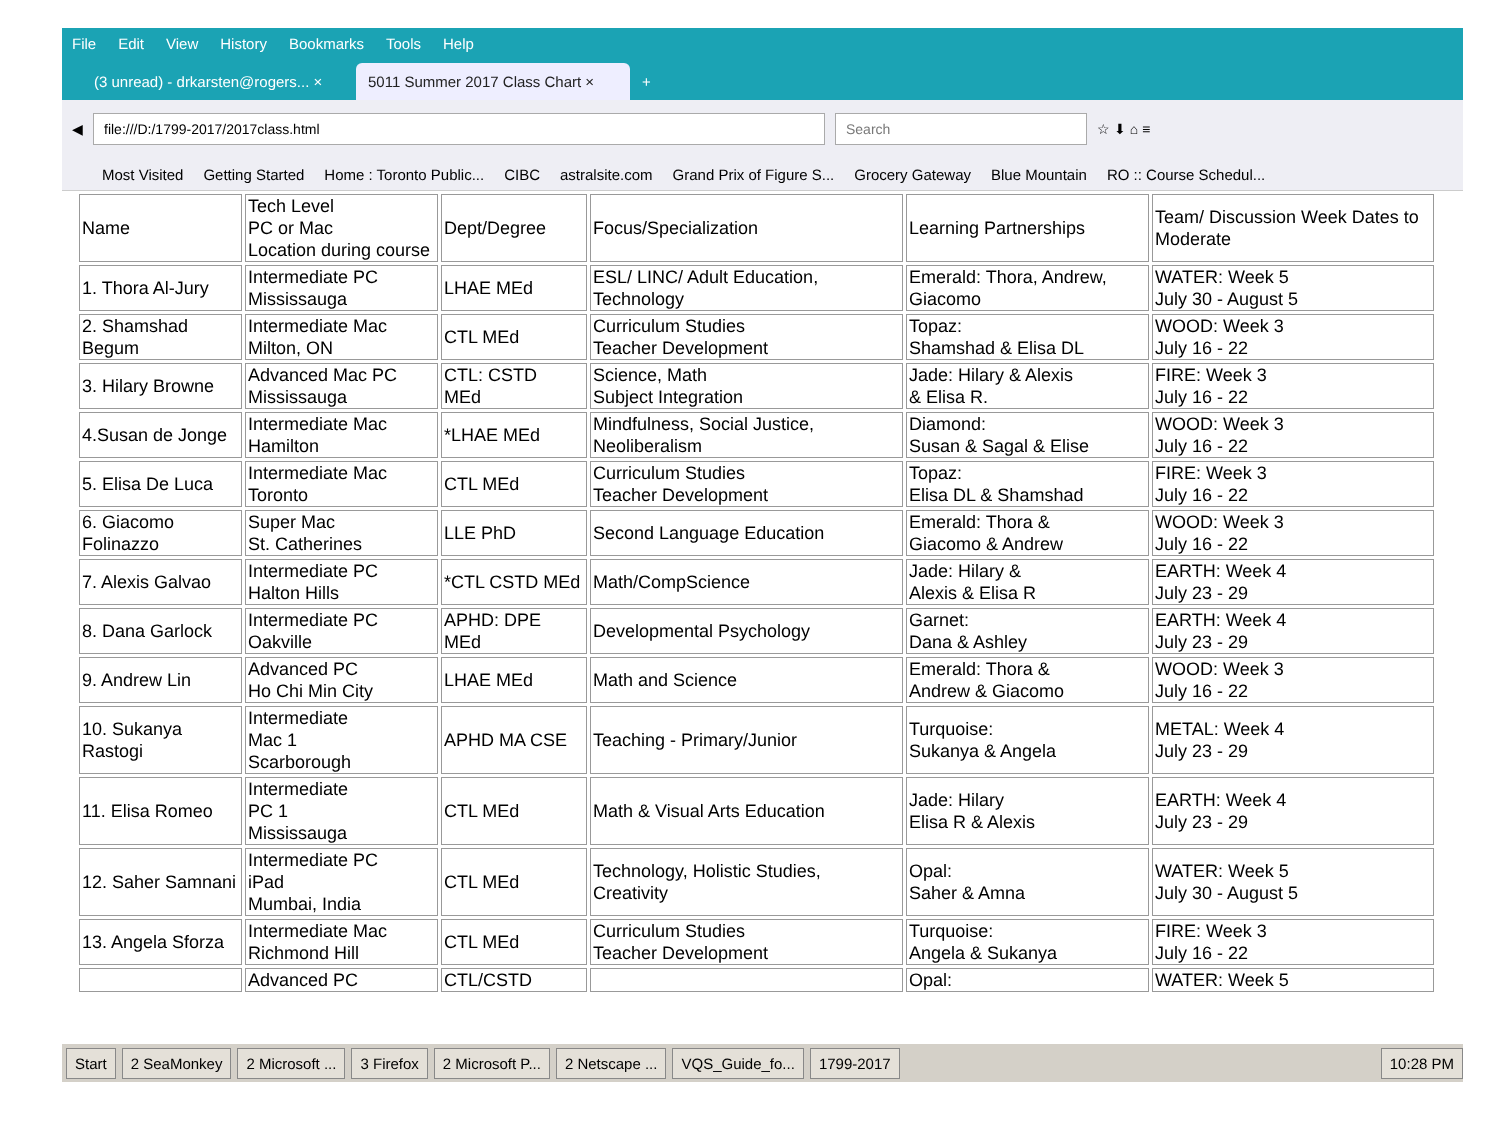File Edit View History Bookmarks Tools Help
(3 unread) - drkarsten@rogers... ×
5011 Summer 2017 Class Chart ×
+
◀
file:///D:/1799-2017/2017class.html
Search
☆ ⬇ ⌂ ≡
Most Visited Getting Started Home : Toronto Public... CIBC astralsite.com Grand Prix of Figure S... Grocery Gateway Blue Mountain RO :: Course Schedul...
| Name | Tech Level PC or Mac Location during course | Dept/Degree | Focus/Specialization | Learning Partnerships | Team/ Discussion Week Dates to Moderate |
| 1. Thora Al-Jury | Intermediate PC Mississauga | LHAE MEd | ESL/ LINC/ Adult Education, Technology | Emerald: Thora, Andrew, Giacomo | WATER: Week 5 July 30 - August 5 |
| 2. Shamshad Begum | Intermediate Mac Milton, ON | CTL MEd | Curriculum Studies Teacher Development | Topaz: Shamshad & Elisa DL | WOOD: Week 3 July 16 - 22 |
| 3. Hilary Browne | Advanced Mac PC Mississauga | CTL: CSTD MEd | Science, Math Subject Integration | Jade: Hilary & Alexis & Elisa R. | FIRE: Week 3 July 16 - 22 |
| 4.Susan de Jonge | Intermediate Mac Hamilton | *LHAE MEd | Mindfulness, Social Justice, Neoliberalism | Diamond: Susan & Sagal & Elise | WOOD: Week 3 July 16 - 22 |
| 5. Elisa De Luca | Intermediate Mac Toronto | CTL MEd | Curriculum Studies Teacher Development | Topaz: Elisa DL & Shamshad | FIRE: Week 3 July 16 - 22 |
| 6. Giacomo Folinazzo | Super Mac St. Catherines | LLE PhD | Second Language Education | Emerald: Thora & Giacomo & Andrew | WOOD: Week 3 July 16 - 22 |
| 7. Alexis Galvao | Intermediate PC Halton Hills | *CTL CSTD MEd | Math/CompScience | Jade: Hilary & Alexis & Elisa R | EARTH: Week 4 July 23 - 29 |
| 8. Dana Garlock | Intermediate PC Oakville | APHD: DPE MEd | Developmental Psychology | Garnet: Dana & Ashley | EARTH: Week 4 July 23 - 29 |
| 9. Andrew Lin | Advanced PC Ho Chi Min City | LHAE MEd | Math and Science | Emerald: Thora & Andrew & Giacomo | WOOD: Week 3 July 16 - 22 |
| 10. Sukanya Rastogi | Intermediate Mac 1 Scarborough | APHD MA CSE | Teaching - Primary/Junior | Turquoise: Sukanya & Angela | METAL: Week 4 July 23 - 29 |
| 11. Elisa Romeo | Intermediate PC 1 Mississauga | CTL MEd | Math & Visual Arts Education | Jade: Hilary Elisa R & Alexis | EARTH: Week 4 July 23 - 29 |
| 12. Saher Samnani | Intermediate PC iPad Mumbai, India | CTL MEd | Technology, Holistic Studies, Creativity | Opal: Saher & Amna | WATER: Week 5 July 30 - August 5 |
| 13. Angela Sforza | Intermediate Mac Richmond Hill | CTL MEd | Curriculum Studies Teacher Development | Turquoise: Angela & Sukanya | FIRE: Week 3 July 16 - 22 |
| | Advanced PC | CTL/CSTD | | Opal: | WATER: Week 5 |
Start 2 SeaMonkey 2 Microsoft ... 3 Firefox 2 Microsoft P... 2 Netscape ... VQS_Guide_fo... 1799-2017 10:28 PM